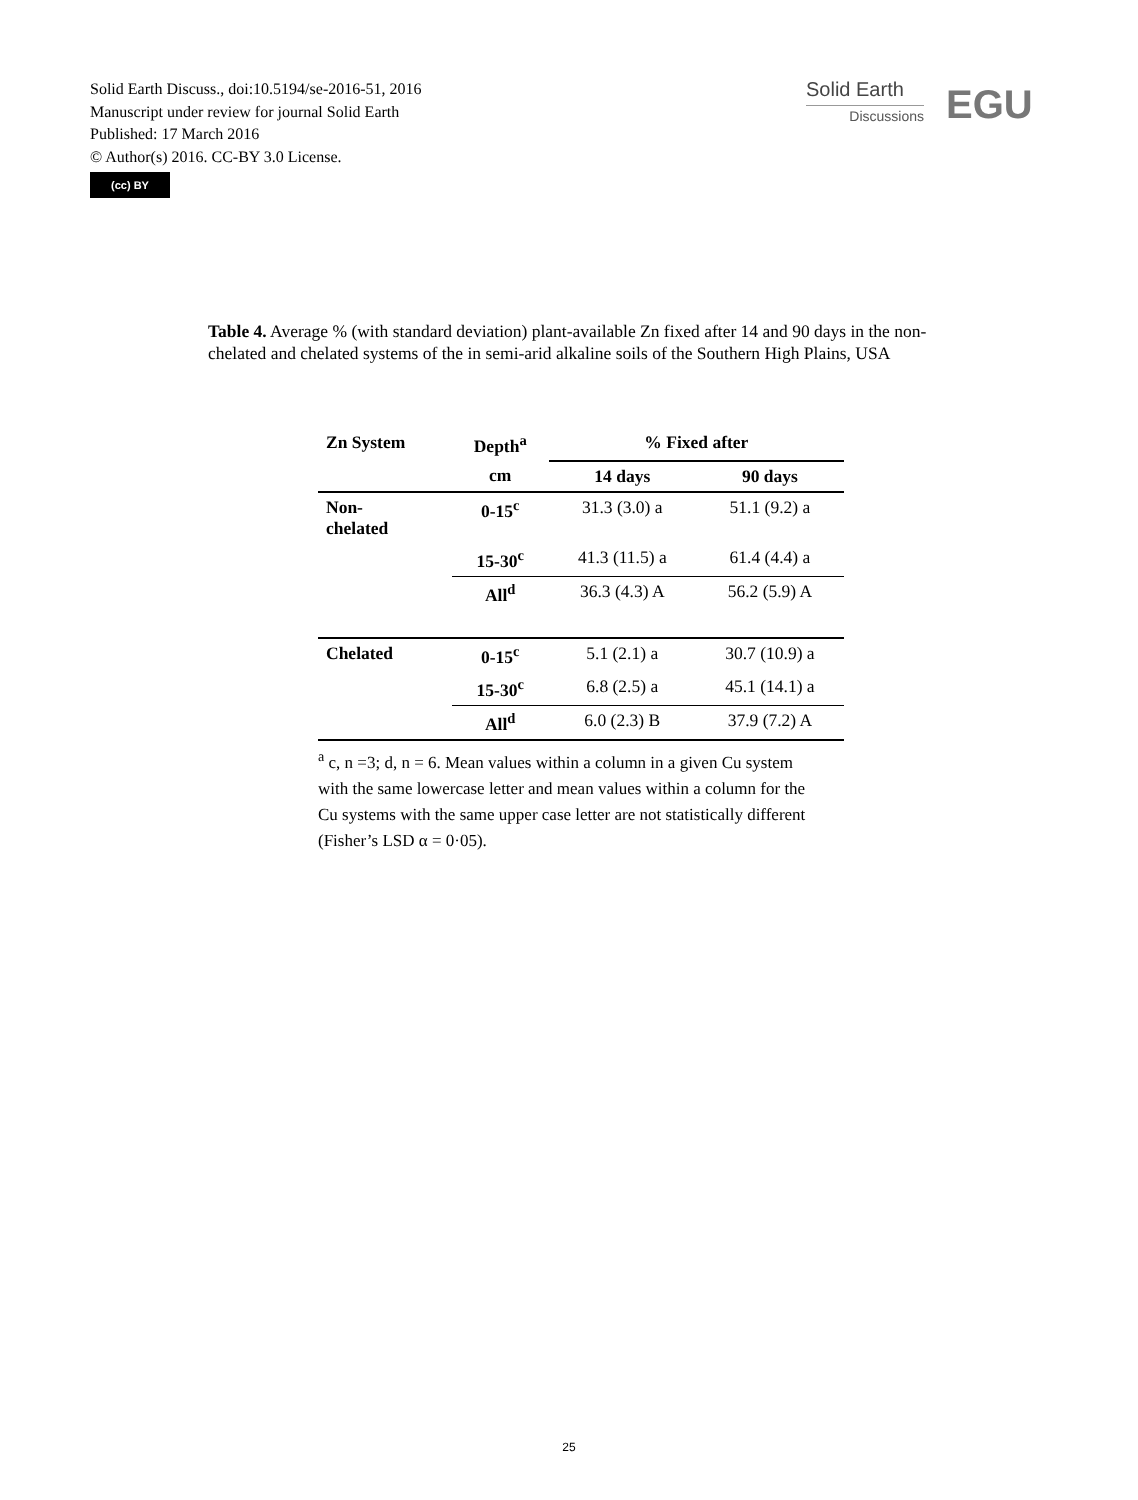Solid Earth Discuss., doi:10.5194/se-2016-51, 2016
Manuscript under review for journal Solid Earth
Published: 17 March 2016
© Author(s) 2016. CC-BY 3.0 License.
(cc) BY
Solid Earth
Discussions
EGU
Table 4. Average % (with standard deviation) plant-available Zn fixed after 14 and 90 days in the non-chelated and chelated systems of the in semi-arid alkaline soils of the Southern High Plains, USA
| Zn System | Depth<sup>a</sup> | % Fixed after | |
| --- | --- | --- | --- |
| | cm | 14 days | 90 days |
| Non- chelated | 0-15<sup>c</sup> | 31.3 (3.0) a | 51.1 (9.2) a |
| | 15-30<sup>c</sup> | 41.3 (11.5) a | 61.4 (4.4) a |
| | All<sup>d</sup> | 36.3 (4.3) A | 56.2 (5.9) A |
| Chelated | 0-15<sup>c</sup> | 5.1 (2.1) a | 30.7 (10.9) a |
| | 15-30<sup>c</sup> | 6.8 (2.5) a | 45.1 (14.1) a |
| | All<sup>d</sup> | 6.0 (2.3) B | 37.9 (7.2) A |
<sup>a</sup> c, n =3; d, n = 6. Mean values within a column in a given Cu system with the same lowercase letter and mean values within a column for the Cu systems with the same upper case letter are not statistically different (Fisher’s LSD α = 0·05).
25